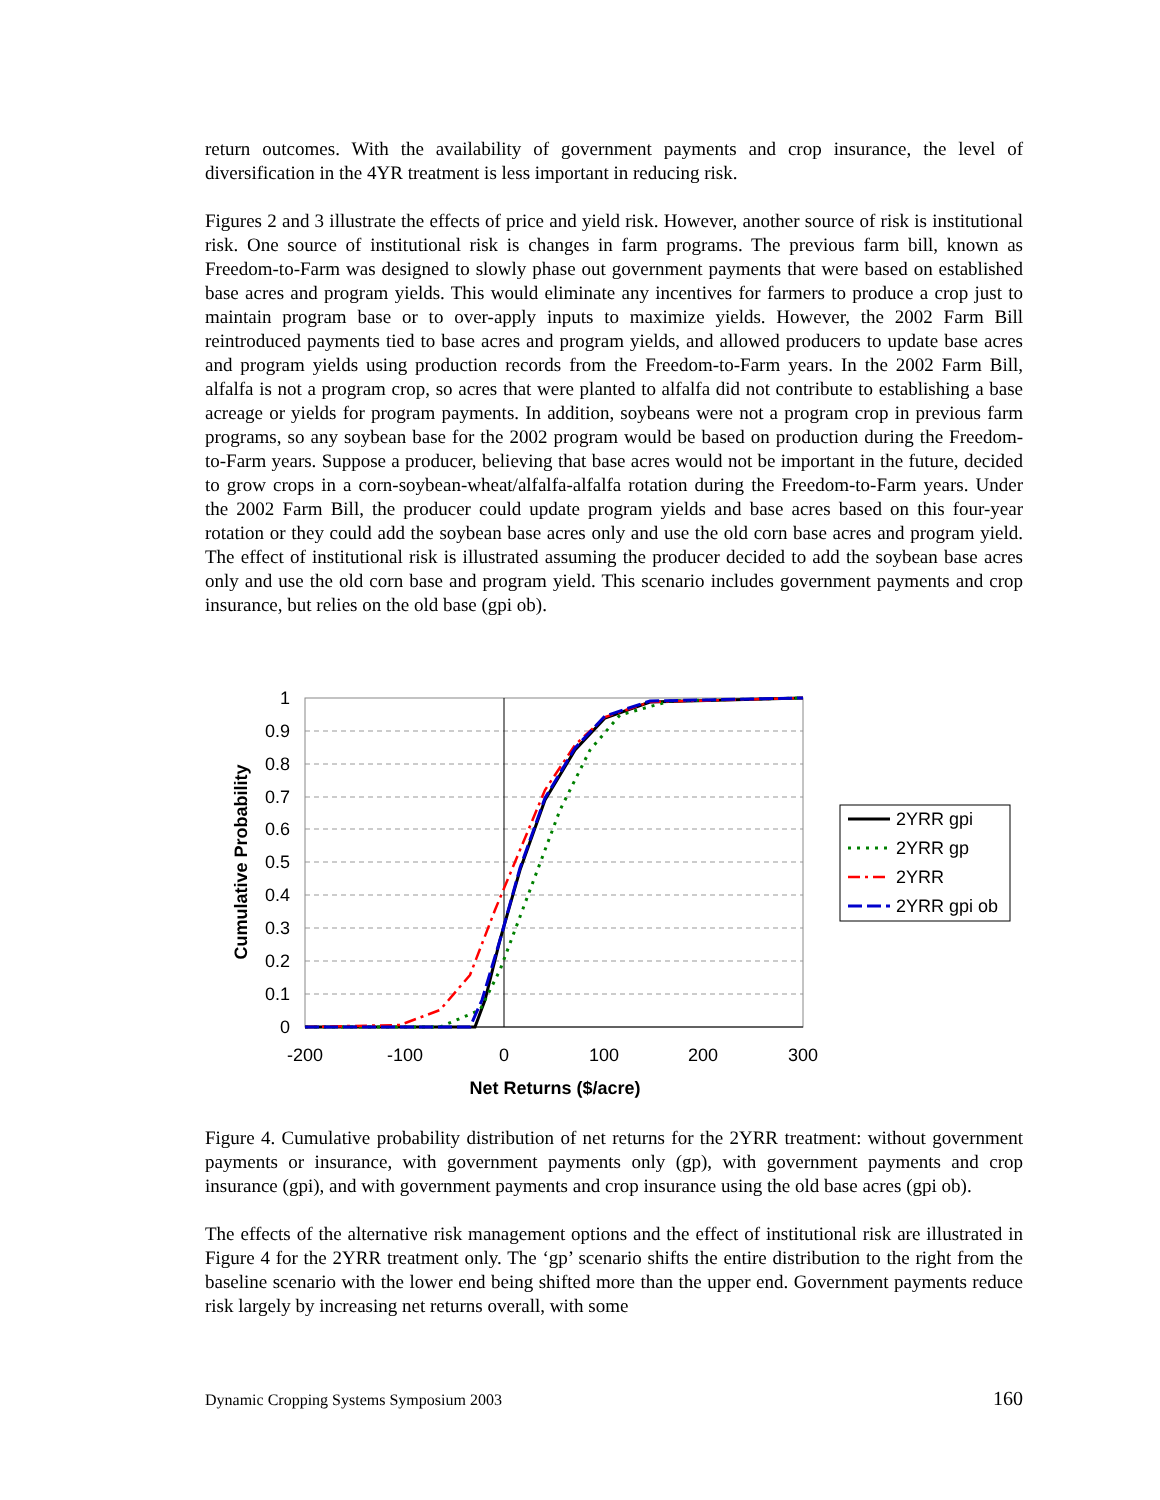return outcomes. With the availability of government payments and crop insurance, the level of diversification in the 4YR treatment is less important in reducing risk.
Figures 2 and 3 illustrate the effects of price and yield risk. However, another source of risk is institutional risk. One source of institutional risk is changes in farm programs. The previous farm bill, known as Freedom-to-Farm was designed to slowly phase out government payments that were based on established base acres and program yields. This would eliminate any incentives for farmers to produce a crop just to maintain program base or to over-apply inputs to maximize yields. However, the 2002 Farm Bill reintroduced payments tied to base acres and program yields, and allowed producers to update base acres and program yields using production records from the Freedom-to-Farm years. In the 2002 Farm Bill, alfalfa is not a program crop, so acres that were planted to alfalfa did not contribute to establishing a base acreage or yields for program payments. In addition, soybeans were not a program crop in previous farm programs, so any soybean base for the 2002 program would be based on production during the Freedom-to-Farm years. Suppose a producer, believing that base acres would not be important in the future, decided to grow crops in a corn-soybean-wheat/alfalfa-alfalfa rotation during the Freedom-to-Farm years. Under the 2002 Farm Bill, the producer could update program yields and base acres based on this four-year rotation or they could add the soybean base acres only and use the old corn base acres and program yield. The effect of institutional risk is illustrated assuming the producer decided to add the soybean base acres only and use the old corn base and program yield. This scenario includes government payments and crop insurance, but relies on the old base (gpi ob).
1
0.9
0.8
0.7
0.6
0.5
0.4
0.3
0.2
0.1
0
-200
-100
0
100
200
300
Net Returns ($/acre)
Cumulative Probability
2YRR gpi
2YRR gp
2YRR
2YRR gpi ob
Figure 4. Cumulative probability distribution of net returns for the 2YRR treatment: without government payments or insurance, with government payments only (gp), with government payments and crop insurance (gpi), and with government payments and crop insurance using the old base acres (gpi ob).
The effects of the alternative risk management options and the effect of institutional risk are illustrated in Figure 4 for the 2YRR treatment only. The ‘gp’ scenario shifts the entire distribution to the right from the baseline scenario with the lower end being shifted more than the upper end. Government payments reduce risk largely by increasing net returns overall, with some
Dynamic Cropping Systems Symposium 2003 160